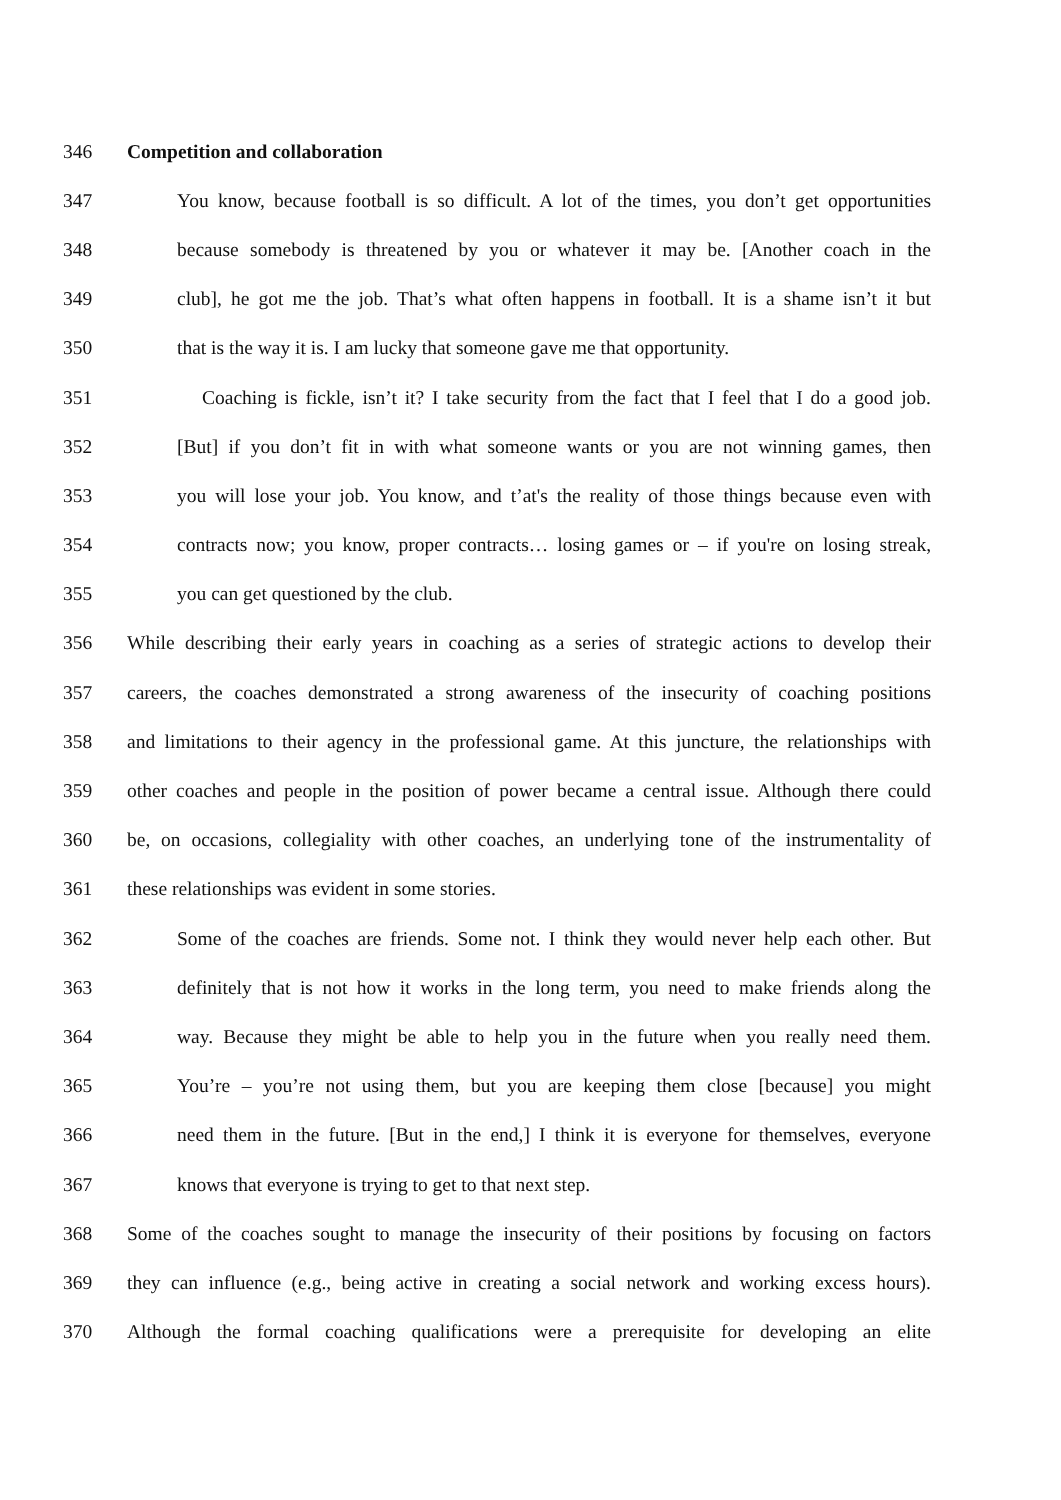346 Competition and collaboration
347 You know, because football is so difficult. A lot of the times, you don’t get opportunities
348 because somebody is threatened by you or whatever it may be. [Another coach in the
349 club], he got me the job. That’s what often happens in football. It is a shame isn’t it but
350 that is the way it is. I am lucky that someone gave me that opportunity.
351 Coaching is fickle, isn’t it? I take security from the fact that I feel that I do a good job.
352 [But] if you don’t fit in with what someone wants or you are not winning games, then
353 you will lose your job. You know, and t’at's the reality of those things because even with
354 contracts now; you know, proper contracts… losing games or – if you're on losing streak,
355 you can get questioned by the club.
356 While describing their early years in coaching as a series of strategic actions to develop their
357 careers, the coaches demonstrated a strong awareness of the insecurity of coaching positions
358 and limitations to their agency in the professional game. At this juncture, the relationships with
359 other coaches and people in the position of power became a central issue. Although there could
360 be, on occasions, collegiality with other coaches, an underlying tone of the instrumentality of
361 these relationships was evident in some stories.
362 Some of the coaches are friends. Some not. I think they would never help each other. But
363 definitely that is not how it works in the long term, you need to make friends along the
364 way. Because they might be able to help you in the future when you really need them.
365 You’re – you’re not using them, but you are keeping them close [because] you might
366 need them in the future. [But in the end,] I think it is everyone for themselves, everyone
367 knows that everyone is trying to get to that next step.
368 Some of the coaches sought to manage the insecurity of their positions by focusing on factors
369 they can influence (e.g., being active in creating a social network and working excess hours).
370 Although the formal coaching qualifications were a prerequisite for developing an elite